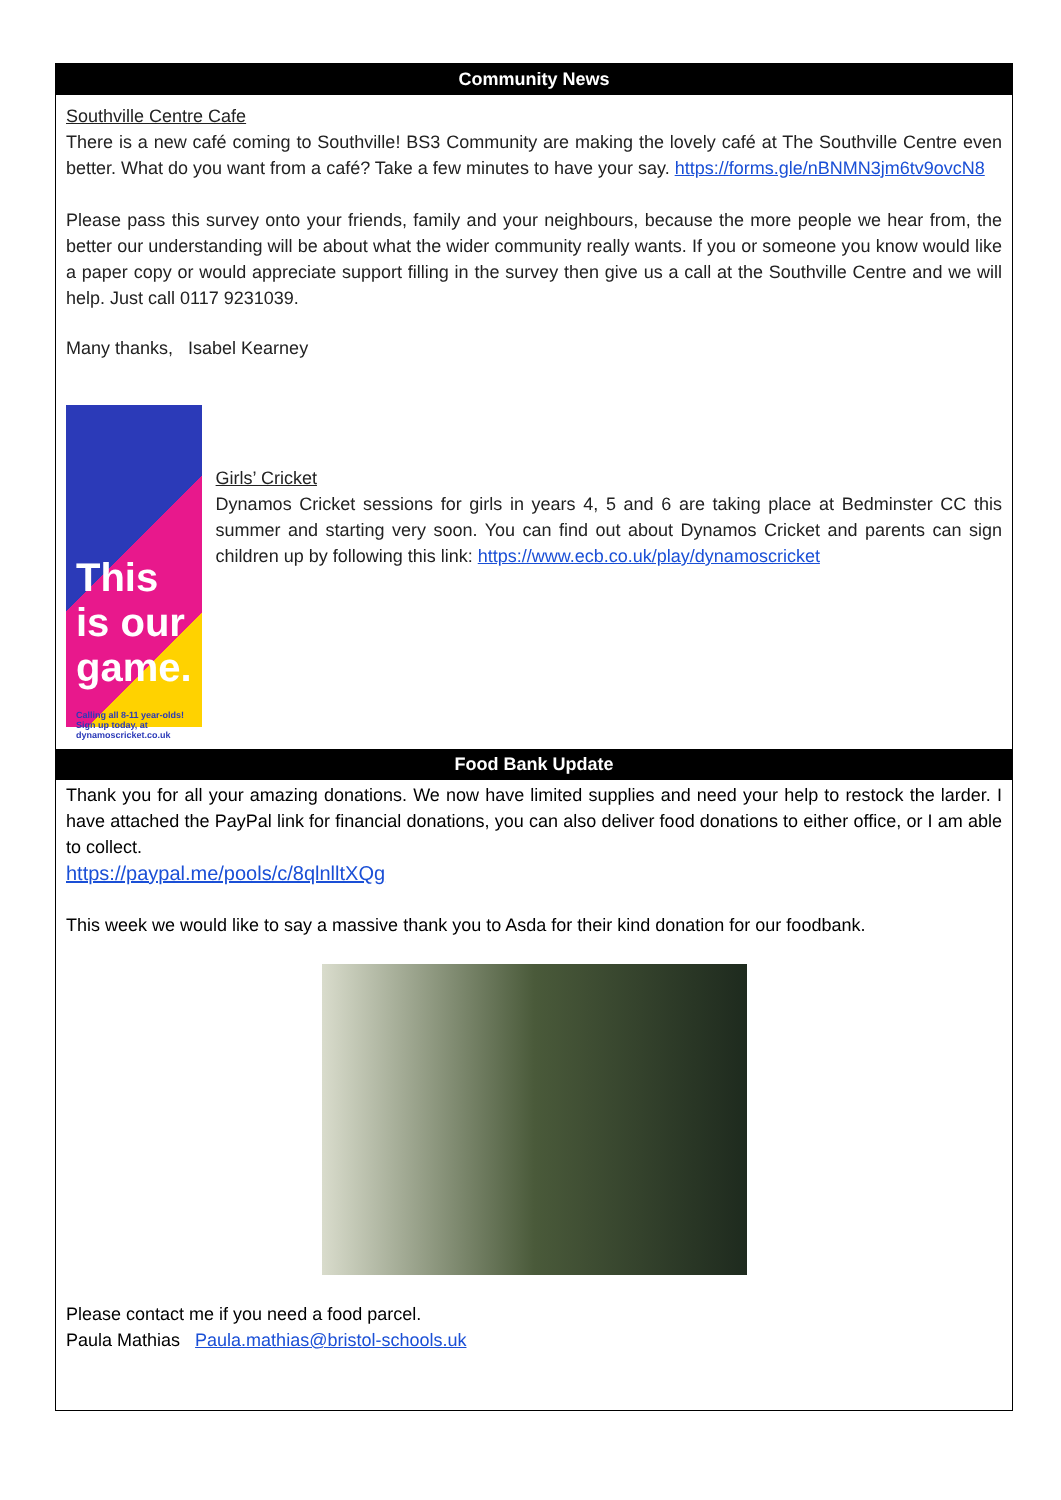Community News
Southville Centre Cafe
There is a new café coming to Southville! BS3 Community are making the lovely café at The Southville Centre even better. What do you want from a café? Take a few minutes to have your say. https://forms.gle/nBNMN3jm6tv9ovcN8
Please pass this survey onto your friends, family and your neighbours, because the more people we hear from, the better our understanding will be about what the wider community really wants. If you or someone you know would like a paper copy or would appreciate support filling in the survey then give us a call at the Southville Centre and we will help. Just call 0117 9231039.
Many thanks, Isabel Kearney
This is our game.
Calling all 8-11 year-olds! Sign up today, at dynamoscricket.co.uk
Girls’ Cricket
Dynamos Cricket sessions for girls in years 4, 5 and 6 are taking place at Bedminster CC this summer and starting very soon. You can find out about Dynamos Cricket and parents can sign children up by following this link: https://www.ecb.co.uk/play/dynamoscricket
Food Bank Update
Thank you for all your amazing donations. We now have limited supplies and need your help to restock the larder. I have attached the PayPal link for financial donations, you can also deliver food donations to either office, or I am able to collect.
https://paypal.me/pools/c/8qlnlltXQg
This week we would like to say a massive thank you to Asda for their kind donation for our foodbank.
Please contact me if you need a food parcel.
Paula Mathias Paula.mathias@bristol-schools.uk